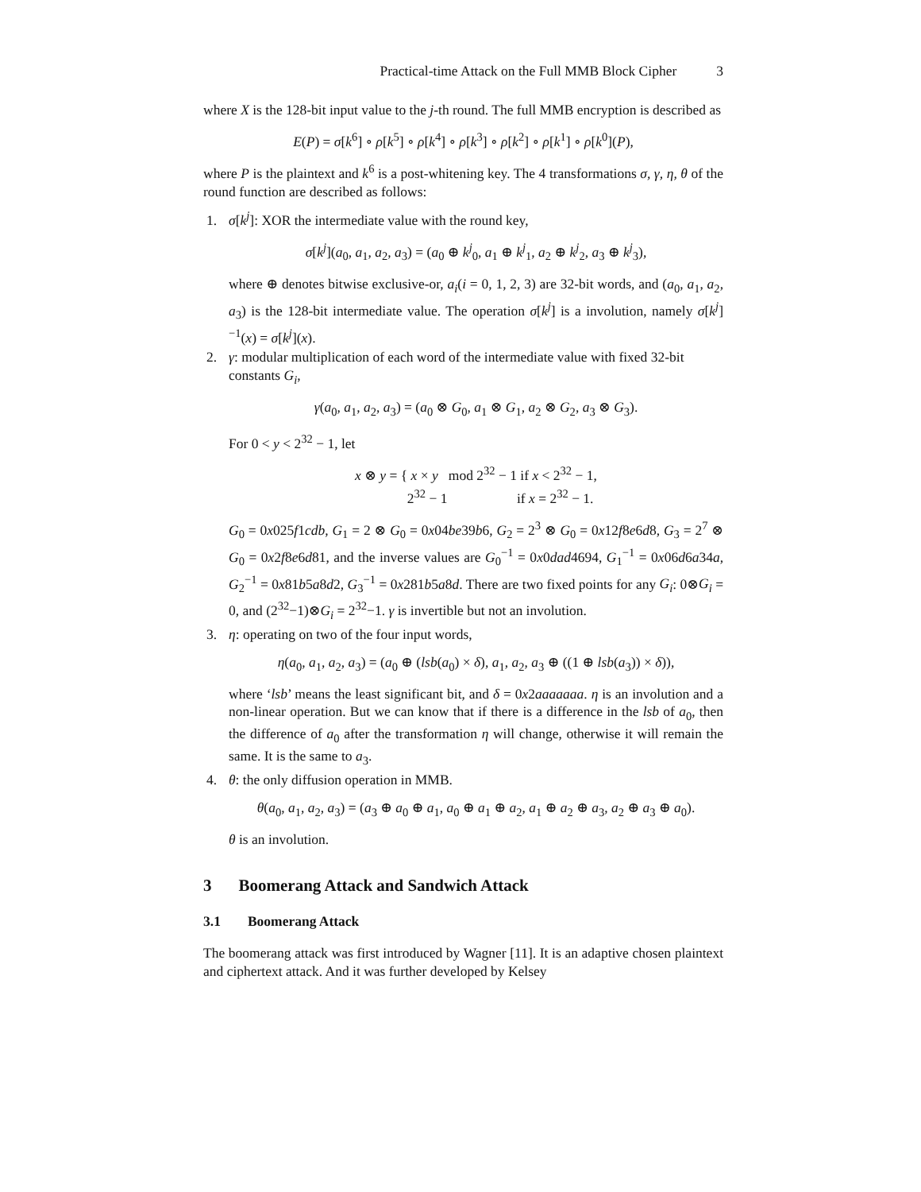Practical-time Attack on the Full MMB Block Cipher 3
where X is the 128-bit input value to the j-th round. The full MMB encryption is described as
E(P) = σ[k<sup>6</sup>] ∘ ρ[k<sup>5</sup>] ∘ ρ[k<sup>4</sup>] ∘ ρ[k<sup>3</sup>] ∘ ρ[k<sup>2</sup>] ∘ ρ[k<sup>1</sup>] ∘ ρ[k<sup>0</sup>](P),
where P is the plaintext and k<sup>6</sup> is a post-whitening key. The 4 transformations σ, γ, η, θ of the round function are described as follows:
1. σ[k<sup>j</sup>]: XOR the intermediate value with the round key,
σ[k<sup>j</sup>](a<sub>0</sub>, a<sub>1</sub>, a<sub>2</sub>, a<sub>3</sub>) = (a<sub>0</sub> ⊕ k<sup>j</sup><sub>0</sub>, a<sub>1</sub> ⊕ k<sup>j</sup><sub>1</sub>, a<sub>2</sub> ⊕ k<sup>j</sup><sub>2</sub>, a<sub>3</sub> ⊕ k<sup>j</sup><sub>3</sub>),
where ⊕ denotes bitwise exclusive-or, a<sub>i</sub>(i = 0, 1, 2, 3) are 32-bit words, and (a<sub>0</sub>, a<sub>1</sub>, a<sub>2</sub>, a<sub>3</sub>) is the 128-bit intermediate value. The operation σ[k<sup>j</sup>] is a involution, namely σ[k<sup>j</sup>]<sup>−1</sup>(x) = σ[k<sup>j</sup>](x).
2. γ: modular multiplication of each word of the intermediate value with fixed 32-bit constants G<sub>i</sub>,
γ(a<sub>0</sub>, a<sub>1</sub>, a<sub>2</sub>, a<sub>3</sub>) = (a<sub>0</sub> ⊗ G<sub>0</sub>, a<sub>1</sub> ⊗ G<sub>1</sub>, a<sub>2</sub> ⊗ G<sub>2</sub>, a<sub>3</sub> ⊗ G<sub>3</sub>).
For 0 < y < 2<sup>32</sup> − 1, let
x ⊗ y = { x × y mod 2<sup>32</sup> − 1 if x < 2<sup>32</sup> − 1,
2<sup>32</sup> − 1 if x = 2<sup>32</sup> − 1.
G<sub>0</sub> = 0x025f1cdb, G<sub>1</sub> = 2 ⊗ G<sub>0</sub> = 0x04be39b6, G<sub>2</sub> = 2<sup>3</sup> ⊗ G<sub>0</sub> = 0x12f8e6d8, G<sub>3</sub> = 2<sup>7</sup> ⊗ G<sub>0</sub> = 0x2f8e6d81, and the inverse values are G<sub>0</sub><sup>−1</sup> = 0x0dad4694, G<sub>1</sub><sup>−1</sup> = 0x06d6a34a, G<sub>2</sub><sup>−1</sup> = 0x81b5a8d2, G<sub>3</sub><sup>−1</sup> = 0x281b5a8d. There are two fixed points for any G<sub>i</sub>: 0⊗G<sub>i</sub> = 0, and (2<sup>32</sup>−1)⊗G<sub>i</sub> = 2<sup>32</sup>−1. γ is invertible but not an involution.
3. η: operating on two of the four input words,
η(a<sub>0</sub>, a<sub>1</sub>, a<sub>2</sub>, a<sub>3</sub>) = (a<sub>0</sub> ⊕ (lsb(a<sub>0</sub>) × δ), a<sub>1</sub>, a<sub>2</sub>, a<sub>3</sub> ⊕ ((1 ⊕ lsb(a<sub>3</sub>)) × δ)),
where ‘lsb’ means the least significant bit, and δ = 0x2aaaaaaa. η is an involution and a non-linear operation. But we can know that if there is a difference in the lsb of a<sub>0</sub>, then the difference of a<sub>0</sub> after the transformation η will change, otherwise it will remain the same. It is the same to a<sub>3</sub>.
4. θ: the only diffusion operation in MMB.
θ(a<sub>0</sub>, a<sub>1</sub>, a<sub>2</sub>, a<sub>3</sub>) = (a<sub>3</sub> ⊕ a<sub>0</sub> ⊕ a<sub>1</sub>, a<sub>0</sub> ⊕ a<sub>1</sub> ⊕ a<sub>2</sub>, a<sub>1</sub> ⊕ a<sub>2</sub> ⊕ a<sub>3</sub>, a<sub>2</sub> ⊕ a<sub>3</sub> ⊕ a<sub>0</sub>).
θ is an involution.
3 Boomerang Attack and Sandwich Attack
3.1 Boomerang Attack
The boomerang attack was first introduced by Wagner [11]. It is an adaptive chosen plaintext and ciphertext attack. And it was further developed by Kelsey